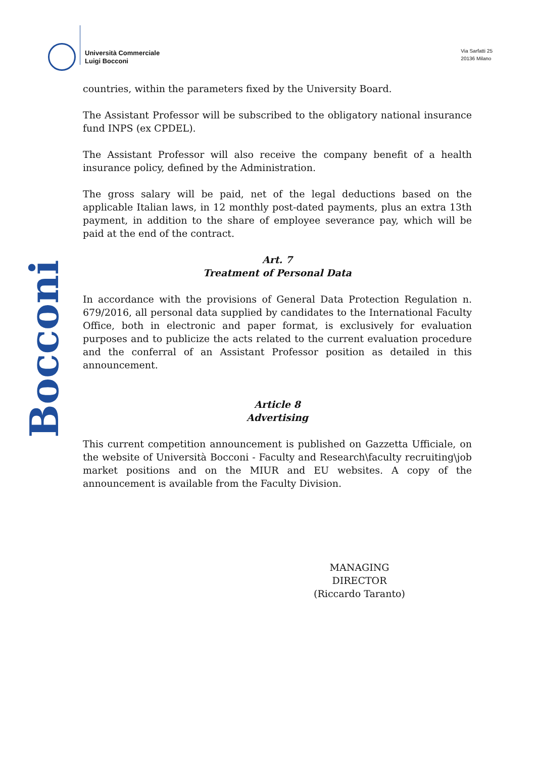Università Commerciale
Luigi Bocconi
Via Sarfatti 25
20136 Milano
Bocconi
countries, within the parameters fixed by the University Board.
The Assistant Professor will be subscribed to the obligatory national insurance fund INPS (ex CPDEL).
The Assistant Professor will also receive the company benefit of a health insurance policy, defined by the Administration.
The gross salary will be paid, net of the legal deductions based on the applicable Italian laws, in 12 monthly post-dated payments, plus an extra 13th payment, in addition to the share of employee severance pay, which will be paid at the end of the contract.
Art. 7
Treatment of Personal Data
In accordance with the provisions of General Data Protection Regulation n. 679/2016, all personal data supplied by candidates to the International Faculty Office, both in electronic and paper format, is exclusively for evaluation purposes and to publicize the acts related to the current evaluation procedure and the conferral of an Assistant Professor position as detailed in this announcement.
Article 8
Advertising
This current competition announcement is published on Gazzetta Ufficiale, on the website of Università Bocconi - Faculty and Research\faculty recruiting\job market positions and on the MIUR and EU websites. A copy of the announcement is available from the Faculty Division.
MANAGING DIRECTOR
(Riccardo Taranto)